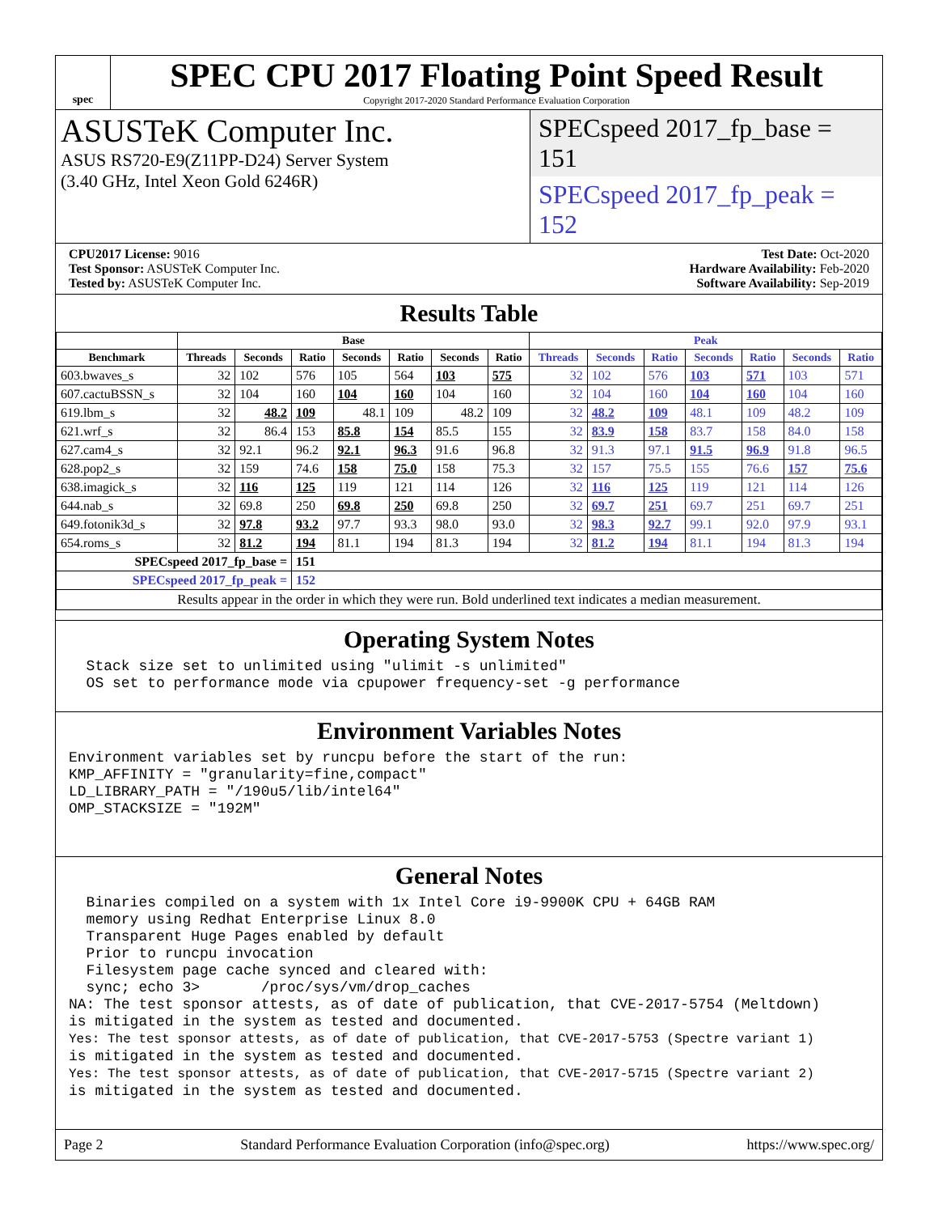spec
SPEC CPU 2017 Floating Point Speed Result
Copyright 2017-2020 Standard Performance Evaluation Corporation
ASUSTeK Computer Inc.
ASUS RS720-E9(Z11PP-D24) Server System
(3.40 GHz, Intel Xeon Gold 6246R)
SPECspeed 2017_fp_base = 151
SPECspeed 2017_fp_peak = 152
CPU2017 License: 9016
Test Sponsor: ASUSTeK Computer Inc.
Tested by: ASUSTeK Computer Inc.
Test Date: Oct-2020
Hardware Availability: Feb-2020
Software Availability: Sep-2019
Results Table
| | Base | | | | | | | Peak | | | | | | |
| --- | --- | --- | --- | --- | --- | --- | --- | --- | --- | --- | --- | --- | --- | --- |
| Benchmark | Threads | Seconds | Ratio | Seconds | Ratio | Seconds | Ratio | Threads | Seconds | Ratio | Seconds | Ratio | Seconds | Ratio |
| 603.bwaves_s | 32 | 102 | 576 | 105 | 564 | 103 | 575 | 32 | 102 | 576 | 103 | 571 | 103 | 571 |
| 607.cactuBSSN_s | 32 | 104 | 160 | 104 | 160 | 104 | 160 | 32 | 104 | 160 | 104 | 160 | 104 | 160 |
| 619.lbm_s | 32 | 48.2 | 109 | 48.1 | 109 | 48.2 | 109 | 32 | 48.2 | 109 | 48.1 | 109 | 48.2 | 109 |
| 621.wrf_s | 32 | 86.4 | 153 | 85.8 | 154 | 85.5 | 155 | 32 | 83.9 | 158 | 83.7 | 158 | 84.0 | 158 |
| 627.cam4_s | 32 | 92.1 | 96.2 | 92.1 | 96.3 | 91.6 | 96.8 | 32 | 91.3 | 97.1 | 91.5 | 96.9 | 91.8 | 96.5 |
| 628.pop2_s | 32 | 159 | 74.6 | 158 | 75.0 | 158 | 75.3 | 32 | 157 | 75.5 | 155 | 76.6 | 157 | 75.6 |
| 638.imagick_s | 32 | 116 | 125 | 119 | 121 | 114 | 126 | 32 | 116 | 125 | 119 | 121 | 114 | 126 |
| 644.nab_s | 32 | 69.8 | 250 | 69.8 | 250 | 69.8 | 250 | 32 | 69.7 | 251 | 69.7 | 251 | 69.7 | 251 |
| 649.fotonik3d_s | 32 | 97.8 | 93.2 | 97.7 | 93.3 | 98.0 | 93.0 | 32 | 98.3 | 92.7 | 99.1 | 92.0 | 97.9 | 93.1 |
| 654.roms_s | 32 | 81.2 | 194 | 81.1 | 194 | 81.3 | 194 | 32 | 81.2 | 194 | 81.1 | 194 | 81.3 | 194 |
| SPECspeed 2017_fp_base = | | | 151 | | | | | | | | | | | |
| SPECspeed 2017_fp_peak = | | | 152 | | | | | | | | | | | |
| Results appear in the order in which they were run. Bold underlined text indicates a median measurement. | | | | | | | | | | | | | | |
Operating System Notes
  Stack size set to unlimited using "ulimit -s unlimited"
  OS set to performance mode via cpupower frequency-set -g performance
Environment Variables Notes
Environment variables set by runcpu before the start of the run:
KMP_AFFINITY = "granularity=fine,compact"
LD_LIBRARY_PATH = "/190u5/lib/intel64"
OMP_STACKSIZE = "192M"
General Notes
  Binaries compiled on a system with 1x Intel Core i9-9900K CPU + 64GB RAM
  memory using Redhat Enterprise Linux 8.0
  Transparent Huge Pages enabled by default
  Prior to runcpu invocation
  Filesystem page cache synced and cleared with:
  sync; echo 3>       /proc/sys/vm/drop_caches
NA: The test sponsor attests, as of date of publication, that CVE-2017-5754 (Meltdown)
is mitigated in the system as tested and documented.
Yes: The test sponsor attests, as of date of publication, that CVE-2017-5753 (Spectre variant 1)
is mitigated in the system as tested and documented.
Yes: The test sponsor attests, as of date of publication, that CVE-2017-5715 (Spectre variant 2)
is mitigated in the system as tested and documented.
Page 2 Standard Performance Evaluation Corporation (info@spec.org) https://www.spec.org/